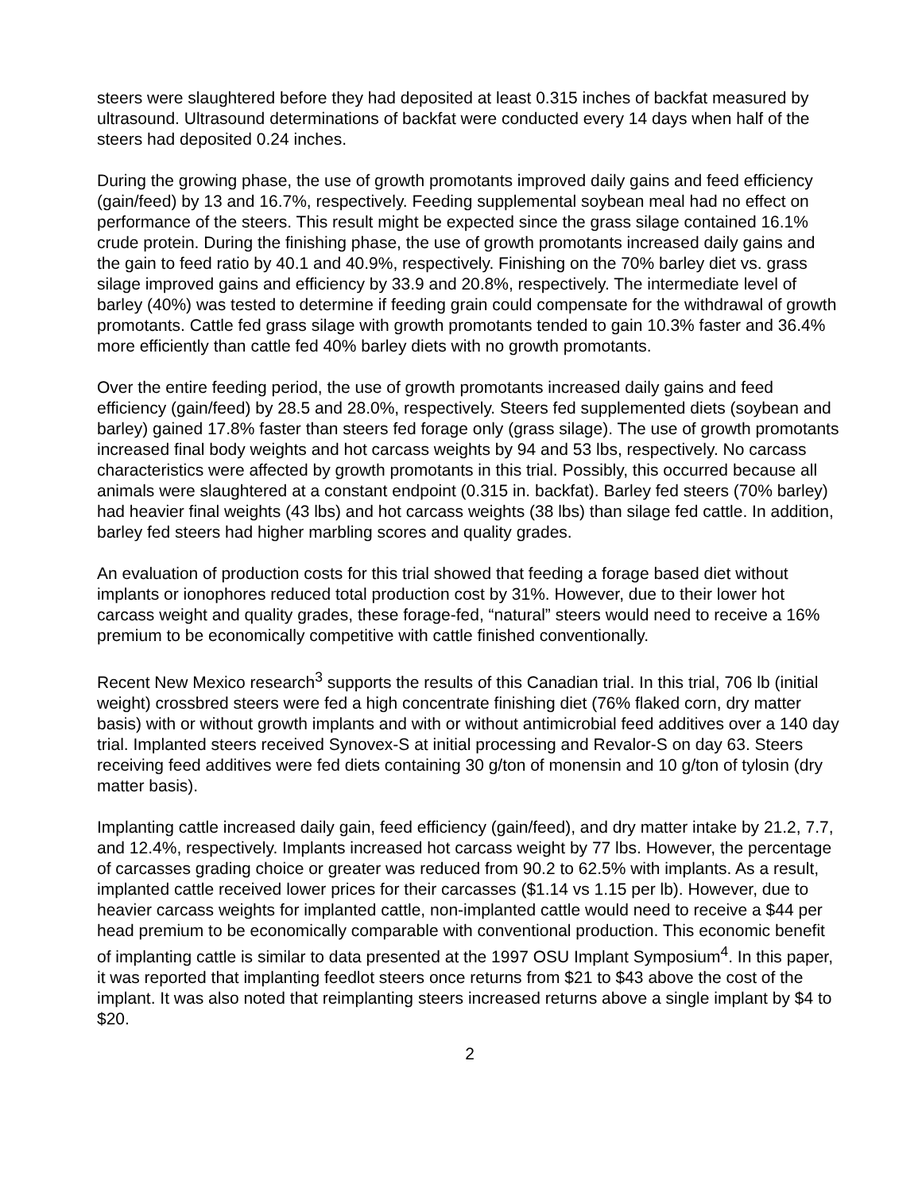steers were slaughtered before they had deposited at least 0.315 inches of backfat measured by ultrasound. Ultrasound determinations of backfat were conducted every 14 days when half of the steers had deposited 0.24 inches.
During the growing phase, the use of growth promotants improved daily gains and feed efficiency (gain/feed) by 13 and 16.7%, respectively. Feeding supplemental soybean meal had no effect on performance of the steers. This result might be expected since the grass silage contained 16.1% crude protein. During the finishing phase, the use of growth promotants increased daily gains and the gain to feed ratio by 40.1 and 40.9%, respectively. Finishing on the 70% barley diet vs. grass silage improved gains and efficiency by 33.9 and 20.8%, respectively. The intermediate level of barley (40%) was tested to determine if feeding grain could compensate for the withdrawal of growth promotants. Cattle fed grass silage with growth promotants tended to gain 10.3% faster and 36.4% more efficiently than cattle fed 40% barley diets with no growth promotants.
Over the entire feeding period, the use of growth promotants increased daily gains and feed efficiency (gain/feed) by 28.5 and 28.0%, respectively. Steers fed supplemented diets (soybean and barley) gained 17.8% faster than steers fed forage only (grass silage). The use of growth promotants increased final body weights and hot carcass weights by 94 and 53 lbs, respectively. No carcass characteristics were affected by growth promotants in this trial. Possibly, this occurred because all animals were slaughtered at a constant endpoint (0.315 in. backfat). Barley fed steers (70% barley) had heavier final weights (43 lbs) and hot carcass weights (38 lbs) than silage fed cattle. In addition, barley fed steers had higher marbling scores and quality grades.
An evaluation of production costs for this trial showed that feeding a forage based diet without implants or ionophores reduced total production cost by 31%. However, due to their lower hot carcass weight and quality grades, these forage-fed, “natural” steers would need to receive a 16% premium to be economically competitive with cattle finished conventionally.
Recent New Mexico research<sup>3</sup> supports the results of this Canadian trial. In this trial, 706 lb (initial weight) crossbred steers were fed a high concentrate finishing diet (76% flaked corn, dry matter basis) with or without growth implants and with or without antimicrobial feed additives over a 140 day trial. Implanted steers received Synovex-S at initial processing and Revalor-S on day 63. Steers receiving feed additives were fed diets containing 30 g/ton of monensin and 10 g/ton of tylosin (dry matter basis).
Implanting cattle increased daily gain, feed efficiency (gain/feed), and dry matter intake by 21.2, 7.7, and 12.4%, respectively. Implants increased hot carcass weight by 77 lbs. However, the percentage of carcasses grading choice or greater was reduced from 90.2 to 62.5% with implants. As a result, implanted cattle received lower prices for their carcasses ($1.14 vs 1.15 per lb). However, due to heavier carcass weights for implanted cattle, non-implanted cattle would need to receive a $44 per head premium to be economically comparable with conventional production. This economic benefit of implanting cattle is similar to data presented at the 1997 OSU Implant Symposium<sup>4</sup>. In this paper, it was reported that implanting feedlot steers once returns from $21 to $43 above the cost of the implant. It was also noted that reimplanting steers increased returns above a single implant by $4 to $20.
2